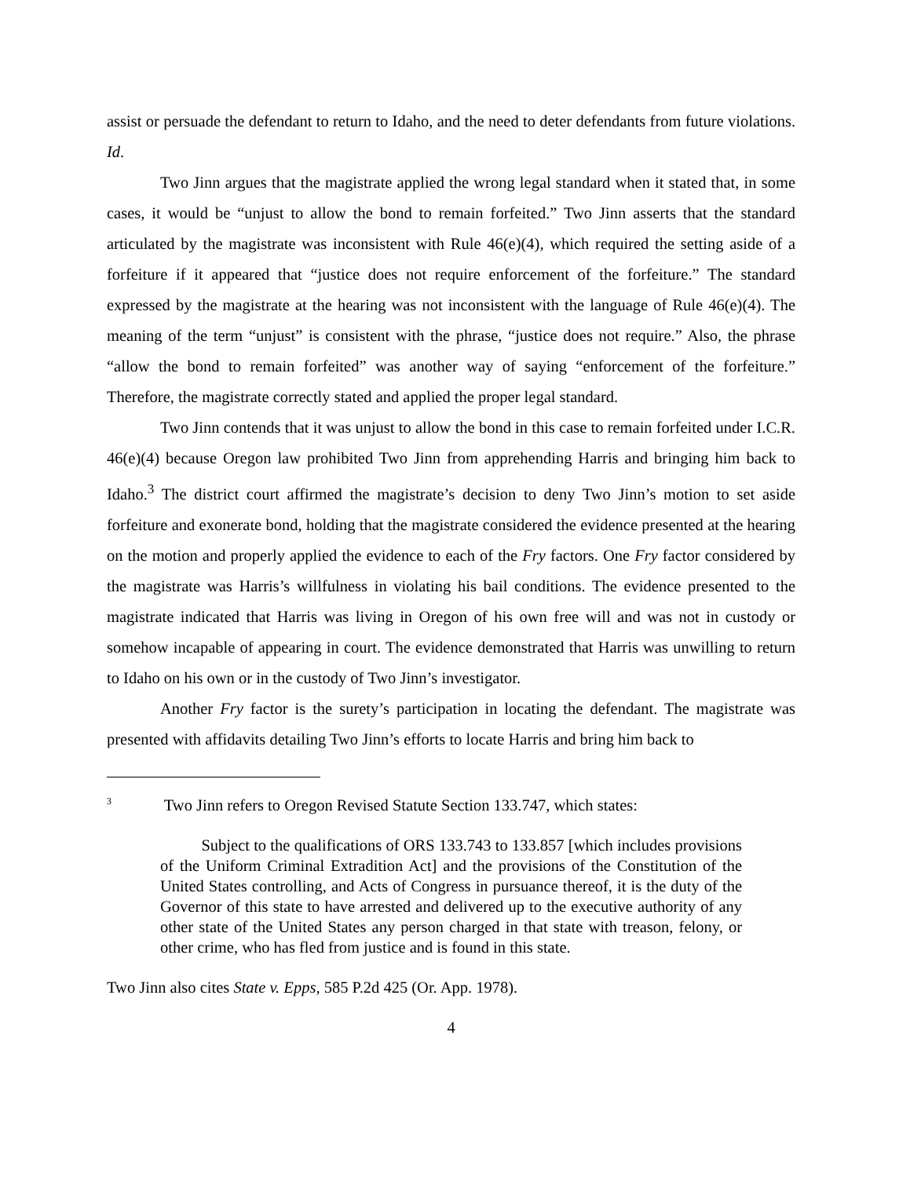assist or persuade the defendant to return to Idaho, and the need to deter defendants from future violations. Id.
Two Jinn argues that the magistrate applied the wrong legal standard when it stated that, in some cases, it would be “unjust to allow the bond to remain forfeited.” Two Jinn asserts that the standard articulated by the magistrate was inconsistent with Rule 46(e)(4), which required the setting aside of a forfeiture if it appeared that “justice does not require enforcement of the forfeiture.” The standard expressed by the magistrate at the hearing was not inconsistent with the language of Rule 46(e)(4). The meaning of the term “unjust” is consistent with the phrase, “justice does not require.” Also, the phrase “allow the bond to remain forfeited” was another way of saying “enforcement of the forfeiture.” Therefore, the magistrate correctly stated and applied the proper legal standard.
Two Jinn contends that it was unjust to allow the bond in this case to remain forfeited under I.C.R. 46(e)(4) because Oregon law prohibited Two Jinn from apprehending Harris and bringing him back to Idaho.<sup>3</sup> The district court affirmed the magistrate’s decision to deny Two Jinn’s motion to set aside forfeiture and exonerate bond, holding that the magistrate considered the evidence presented at the hearing on the motion and properly applied the evidence to each of the Fry factors. One Fry factor considered by the magistrate was Harris’s willfulness in violating his bail conditions. The evidence presented to the magistrate indicated that Harris was living in Oregon of his own free will and was not in custody or somehow incapable of appearing in court. The evidence demonstrated that Harris was unwilling to return to Idaho on his own or in the custody of Two Jinn’s investigator.
Another Fry factor is the surety’s participation in locating the defendant. The magistrate was presented with affidavits detailing Two Jinn’s efforts to locate Harris and bring him back to
<sup>3</sup> Two Jinn refers to Oregon Revised Statute Section 133.747, which states:
Subject to the qualifications of ORS 133.743 to 133.857 [which includes provisions of the Uniform Criminal Extradition Act] and the provisions of the Constitution of the United States controlling, and Acts of Congress in pursuance thereof, it is the duty of the Governor of this state to have arrested and delivered up to the executive authority of any other state of the United States any person charged in that state with treason, felony, or other crime, who has fled from justice and is found in this state.
Two Jinn also cites State v. Epps, 585 P.2d 425 (Or. App. 1978).
4